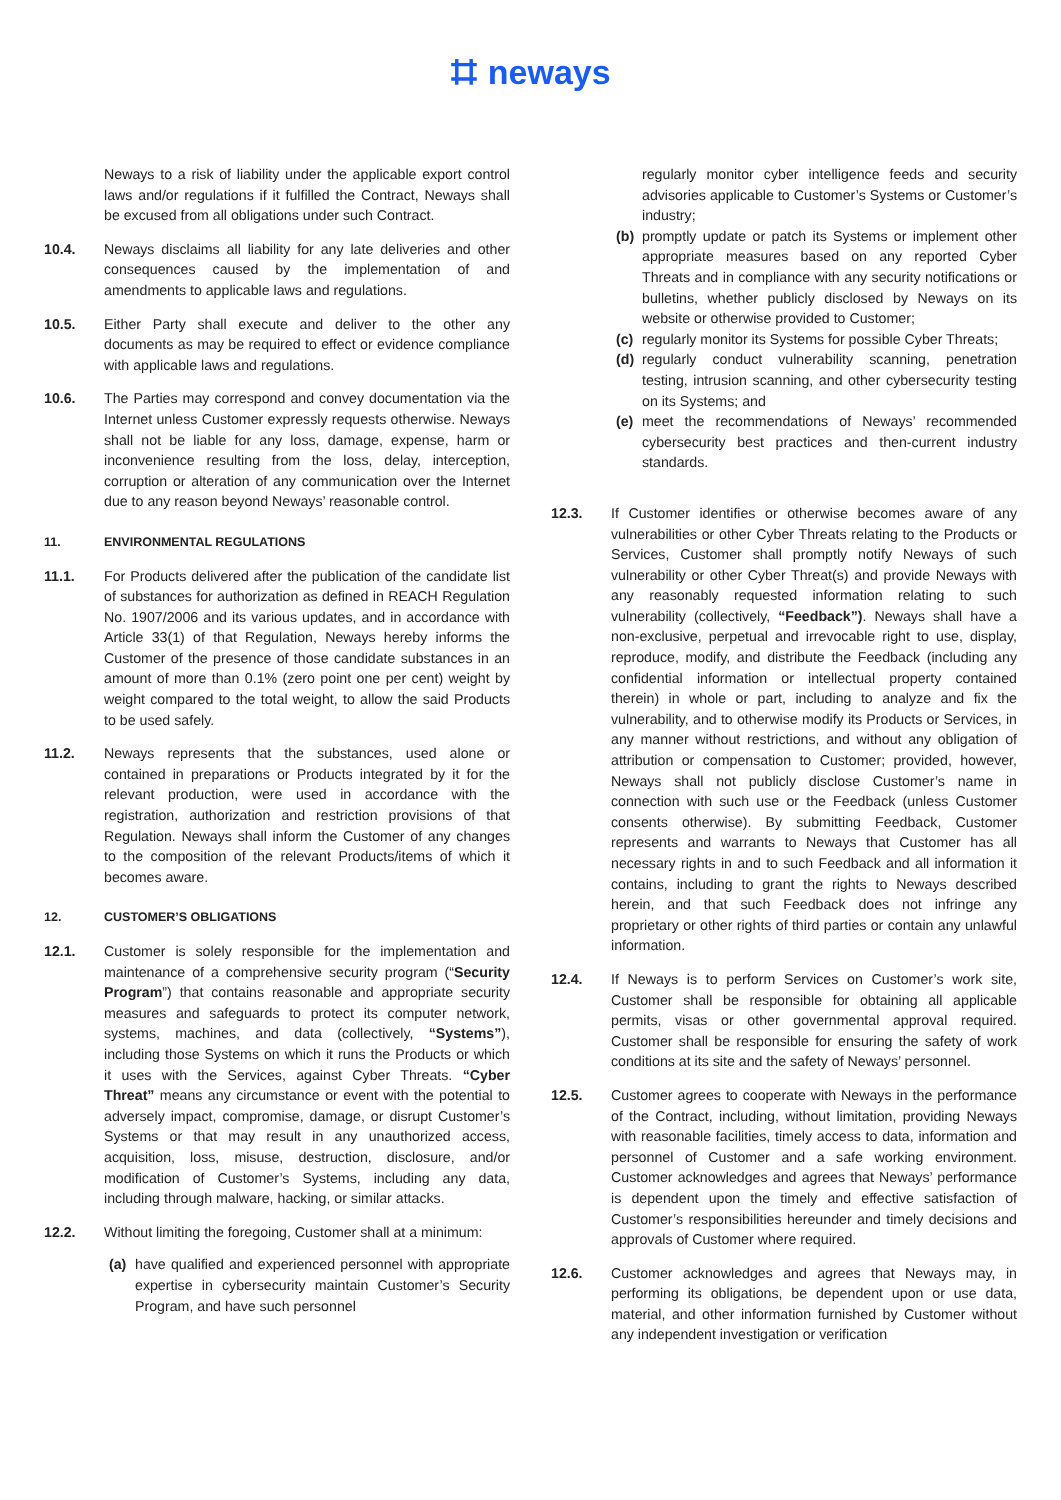⌗ neways
Neways to a risk of liability under the applicable export control laws and/or regulations if it fulfilled the Contract, Neways shall be excused from all obligations under such Contract.
10.4. Neways disclaims all liability for any late deliveries and other consequences caused by the implementation of and amendments to applicable laws and regulations.
10.5. Either Party shall execute and deliver to the other any documents as may be required to effect or evidence compliance with applicable laws and regulations.
10.6. The Parties may correspond and convey documentation via the Internet unless Customer expressly requests otherwise. Neways shall not be liable for any loss, damage, expense, harm or inconvenience resulting from the loss, delay, interception, corruption or alteration of any communication over the Internet due to any reason beyond Neways’ reasonable control.
11. ENVIRONMENTAL REGULATIONS
11.1. For Products delivered after the publication of the candidate list of substances for authorization as defined in REACH Regulation No. 1907/2006 and its various updates, and in accordance with Article 33(1) of that Regulation, Neways hereby informs the Customer of the presence of those candidate substances in an amount of more than 0.1% (zero point one per cent) weight by weight compared to the total weight, to allow the said Products to be used safely.
11.2. Neways represents that the substances, used alone or contained in preparations or Products integrated by it for the relevant production, were used in accordance with the registration, authorization and restriction provisions of that Regulation. Neways shall inform the Customer of any changes to the composition of the relevant Products/items of which it becomes aware.
12. CUSTOMER’S OBLIGATIONS
12.1. Customer is solely responsible for the implementation and maintenance of a comprehensive security program (“Security Program”) that contains reasonable and appropriate security measures and safeguards to protect its computer network, systems, machines, and data (collectively, “Systems”), including those Systems on which it runs the Products or which it uses with the Services, against Cyber Threats. “Cyber Threat” means any circumstance or event with the potential to adversely impact, compromise, damage, or disrupt Customer’s Systems or that may result in any unauthorized access, acquisition, loss, misuse, destruction, disclosure, and/or modification of Customer’s Systems, including any data, including through malware, hacking, or similar attacks.
12.2. Without limiting the foregoing, Customer shall at a minimum:
(a) have qualified and experienced personnel with appropriate expertise in cybersecurity maintain Customer’s Security Program, and have such personnel
regularly monitor cyber intelligence feeds and security advisories applicable to Customer’s Systems or Customer’s industry;
(b) promptly update or patch its Systems or implement other appropriate measures based on any reported Cyber Threats and in compliance with any security notifications or bulletins, whether publicly disclosed by Neways on its website or otherwise provided to Customer;
(c) regularly monitor its Systems for possible Cyber Threats;
(d) regularly conduct vulnerability scanning, penetration testing, intrusion scanning, and other cybersecurity testing on its Systems; and
(e) meet the recommendations of Neways’ recommended cybersecurity best practices and then-current industry standards.
12.3. If Customer identifies or otherwise becomes aware of any vulnerabilities or other Cyber Threats relating to the Products or Services, Customer shall promptly notify Neways of such vulnerability or other Cyber Threat(s) and provide Neways with any reasonably requested information relating to such vulnerability (collectively, “Feedback”). Neways shall have a non-exclusive, perpetual and irrevocable right to use, display, reproduce, modify, and distribute the Feedback (including any confidential information or intellectual property contained therein) in whole or part, including to analyze and fix the vulnerability, and to otherwise modify its Products or Services, in any manner without restrictions, and without any obligation of attribution or compensation to Customer; provided, however, Neways shall not publicly disclose Customer’s name in connection with such use or the Feedback (unless Customer consents otherwise). By submitting Feedback, Customer represents and warrants to Neways that Customer has all necessary rights in and to such Feedback and all information it contains, including to grant the rights to Neways described herein, and that such Feedback does not infringe any proprietary or other rights of third parties or contain any unlawful information.
12.4. If Neways is to perform Services on Customer’s work site, Customer shall be responsible for obtaining all applicable permits, visas or other governmental approval required. Customer shall be responsible for ensuring the safety of work conditions at its site and the safety of Neways’ personnel.
12.5. Customer agrees to cooperate with Neways in the performance of the Contract, including, without limitation, providing Neways with reasonable facilities, timely access to data, information and personnel of Customer and a safe working environment. Customer acknowledges and agrees that Neways’ performance is dependent upon the timely and effective satisfaction of Customer’s responsibilities hereunder and timely decisions and approvals of Customer where required.
12.6. Customer acknowledges and agrees that Neways may, in performing its obligations, be dependent upon or use data, material, and other information furnished by Customer without any independent investigation or verification